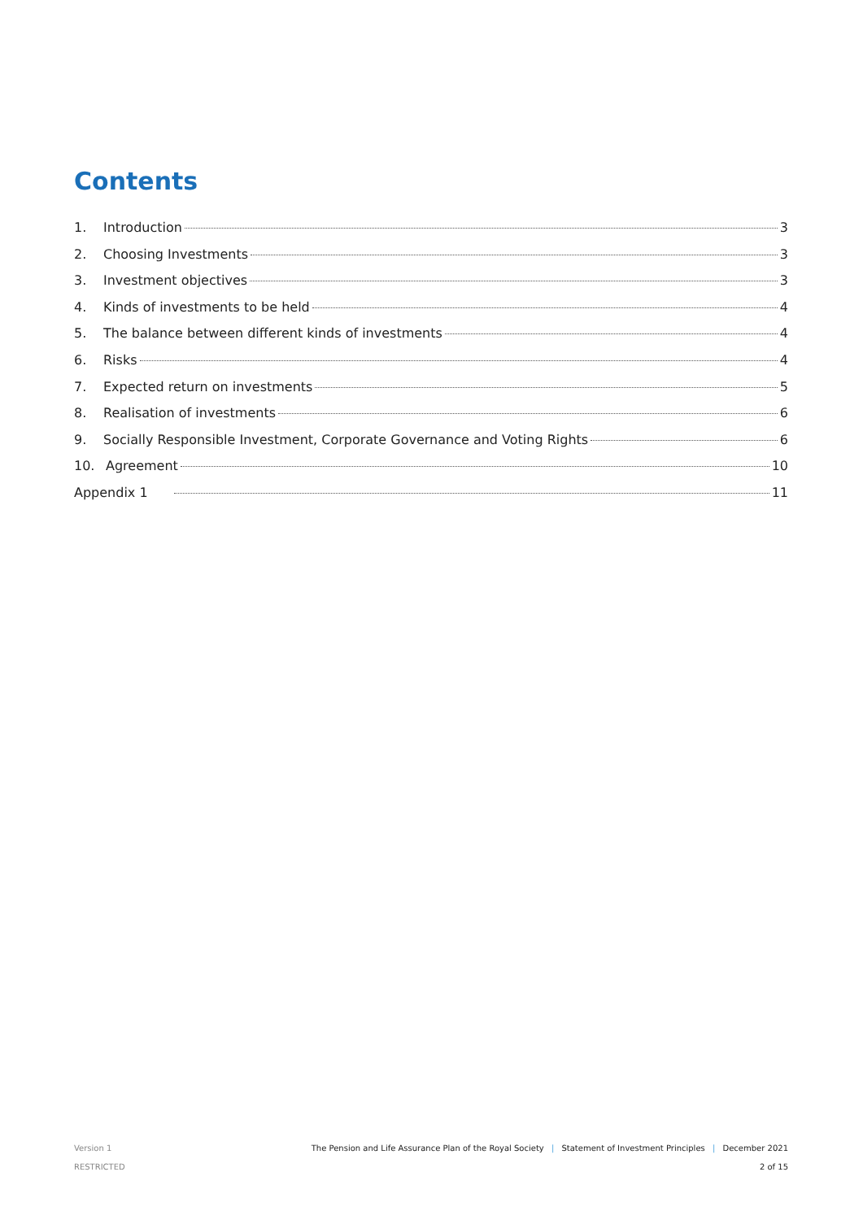Contents
1. Introduction 3
2. Choosing Investments 3
3. Investment objectives 3
4. Kinds of investments to be held 4
5. The balance between different kinds of investments 4
6. Risks 4
7. Expected return on investments 5
8. Realisation of investments 6
9. Socially Responsible Investment, Corporate Governance and Voting Rights 6
10. Agreement 10
Appendix 1 11
Version 1
RESTRICTED
The Pension and Life Assurance Plan of the Royal Society | Statement of Investment Principles | December 2021
2 of 15